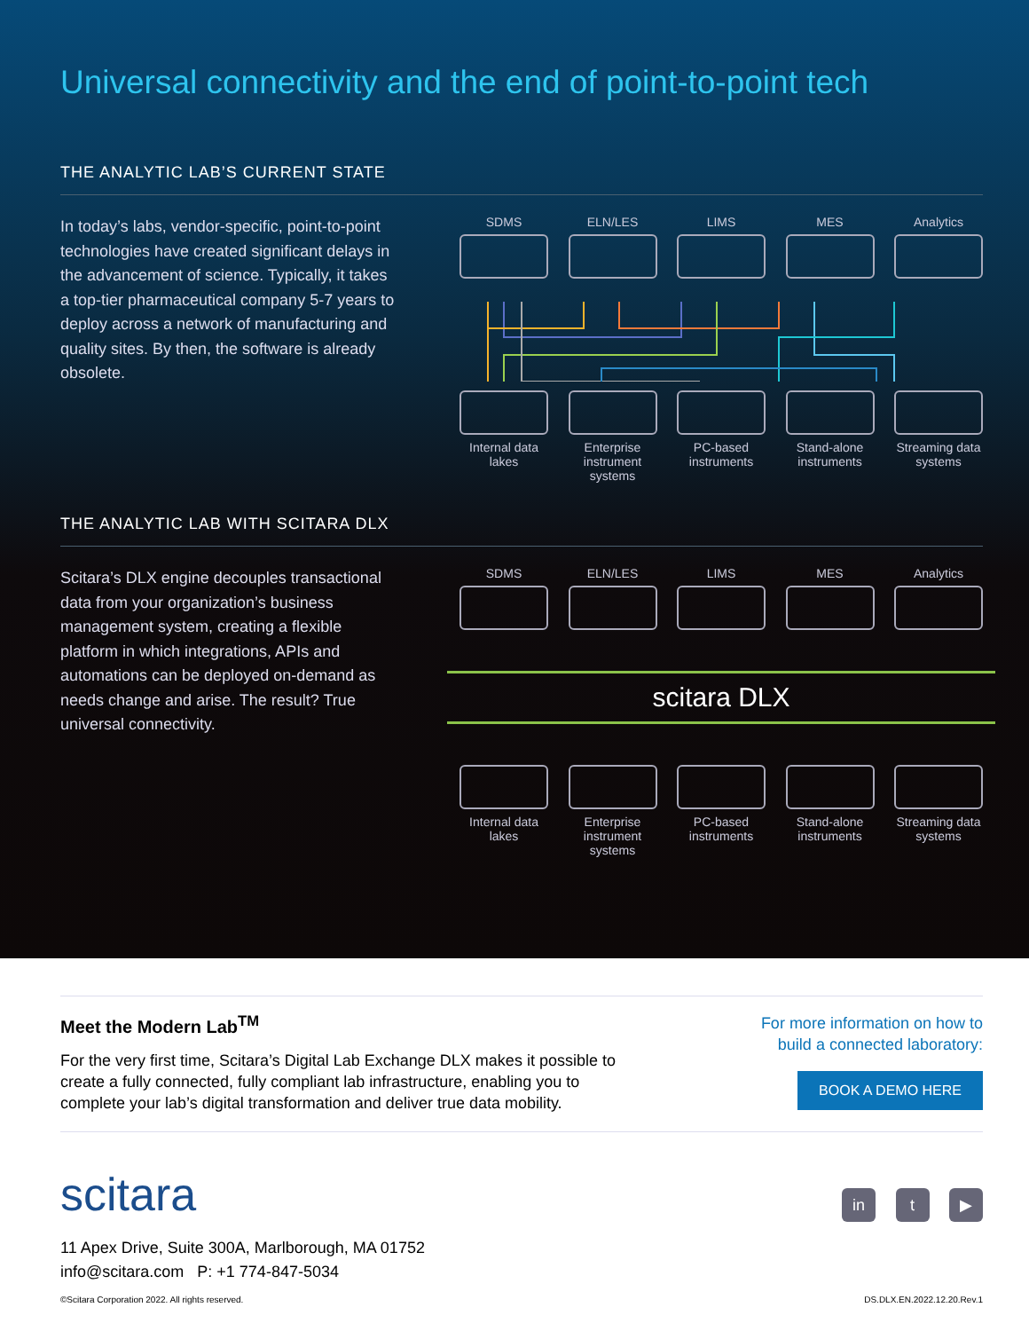Universal connectivity and the end of point-to-point tech
THE ANALYTIC LAB’S CURRENT STATE
In today’s labs, vendor-specific, point-to-point technologies have created significant delays in the advancement of science. Typically, it takes a top-tier pharmaceutical company 5-7 years to deploy across a network of manufacturing and quality sites. By then, the software is already obsolete.
SDMS ELN/LES LIMS MES Analytics
Internal data lakes
Enterprise instrument systems
PC-based instruments
Stand-alone instruments
Streaming data systems
THE ANALYTIC LAB WITH SCITARA DLX
Scitara’s DLX engine decouples transactional data from your organization’s business management system, creating a flexible platform in which integrations, APIs and automations can be deployed on-demand as needs change and arise. The result? True universal connectivity.
SDMS ELN/LES LIMS MES Analytics
scitara DLX
Internal data lakes
Enterprise instrument systems
PC-based instruments
Stand-alone instruments
Streaming data systems
Meet the Modern Lab<sup>TM</sup>
For the very first time, Scitara’s Digital Lab Exchange DLX makes it possible to create a fully connected, fully compliant lab infrastructure, enabling you to complete your lab’s digital transformation and deliver true data mobility.
For more information on how to
build a connected laboratory:
BOOK A DEMO HERE
scitara in t ▶
11 Apex Drive, Suite 300A, Marlborough, MA 01752
info@scitara.com P: +1 774-847-5034
©Scitara Corporation 2022. All rights reserved. DS.DLX.EN.2022.12.20.Rev.1